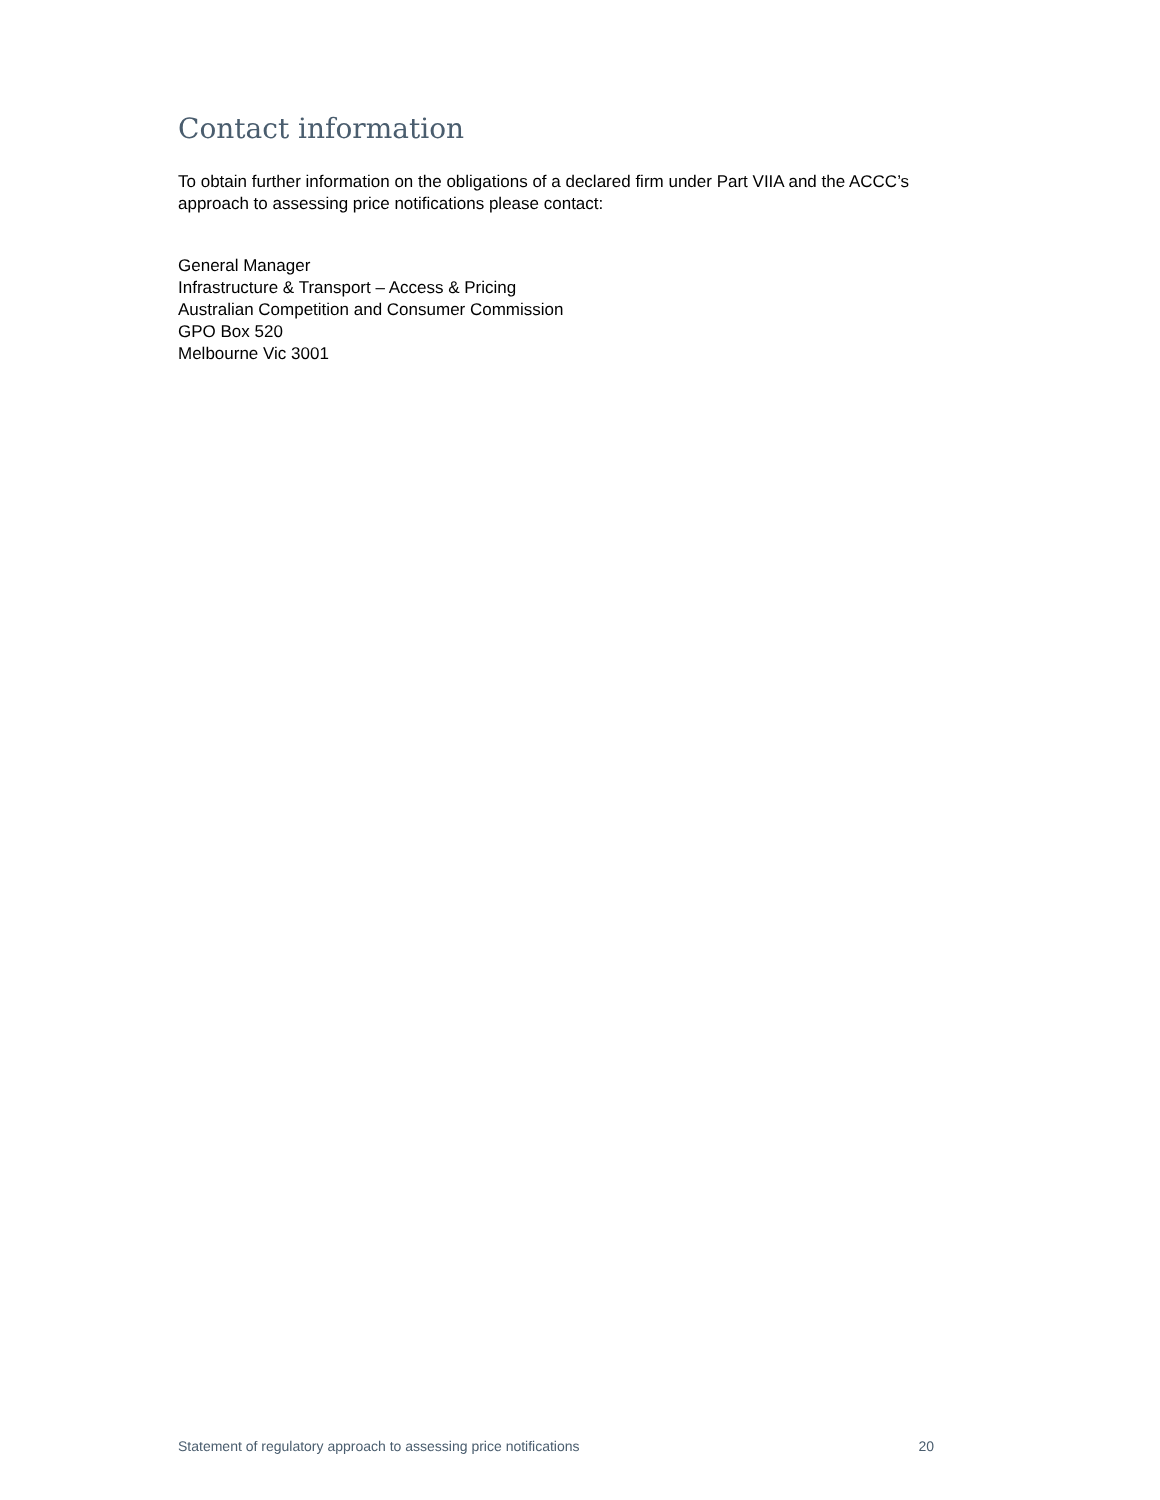Contact information
To obtain further information on the obligations of a declared firm under Part VIIA and the ACCC’s approach to assessing price notifications please contact:
General Manager
Infrastructure & Transport – Access & Pricing
Australian Competition and Consumer Commission
GPO Box 520
Melbourne Vic 3001
Statement of regulatory approach to assessing price notifications 20